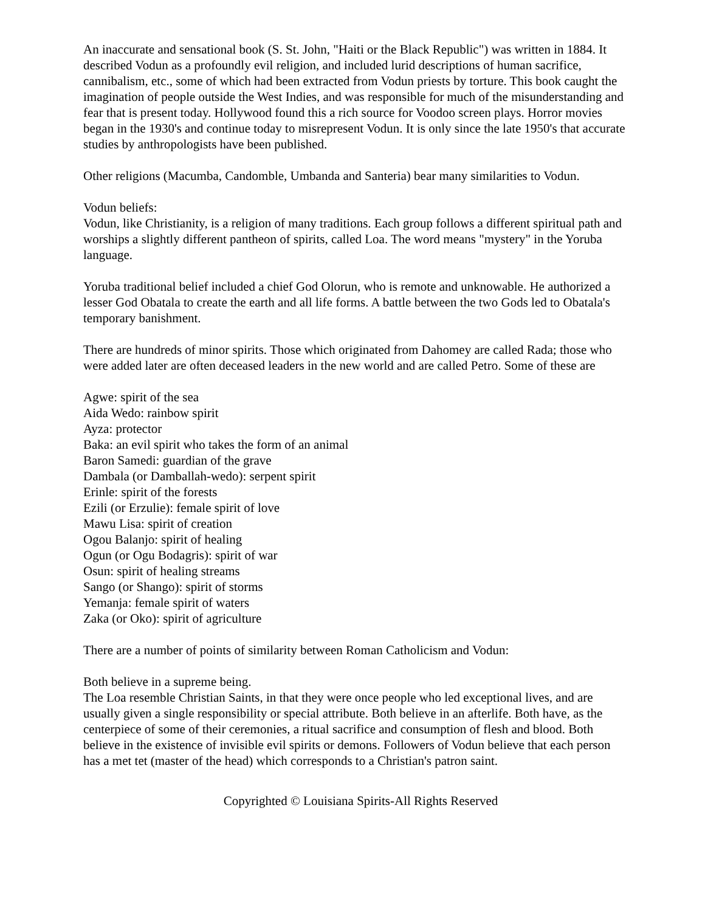An inaccurate and sensational book (S. St. John, "Haiti or the Black Republic") was written in 1884. It described Vodun as a profoundly evil religion, and included lurid descriptions of human sacrifice, cannibalism, etc., some of which had been extracted from Vodun priests by torture. This book caught the imagination of people outside the West Indies, and was responsible for much of the misunderstanding and fear that is present today. Hollywood found this a rich source for Voodoo screen plays. Horror movies began in the 1930's and continue today to misrepresent Vodun. It is only since the late 1950's that accurate studies by anthropologists have been published.
Other religions (Macumba, Candomble, Umbanda and Santeria) bear many similarities to Vodun.
Vodun beliefs:
Vodun, like Christianity, is a religion of many traditions. Each group follows a different spiritual path and worships a slightly different pantheon of spirits, called Loa. The word means "mystery" in the Yoruba language.
Yoruba traditional belief included a chief God Olorun, who is remote and unknowable. He authorized a lesser God Obatala to create the earth and all life forms. A battle between the two Gods led to Obatala's temporary banishment.
There are hundreds of minor spirits. Those which originated from Dahomey are called Rada; those who were added later are often deceased leaders in the new world and are called Petro. Some of these are
Agwe: spirit of the sea
Aida Wedo: rainbow spirit
Ayza: protector
Baka: an evil spirit who takes the form of an animal
Baron Samedi: guardian of the grave
Dambala (or Damballah-wedo): serpent spirit
Erinle: spirit of the forests
Ezili (or Erzulie): female spirit of love
Mawu Lisa: spirit of creation
Ogou Balanjo: spirit of healing
Ogun (or Ogu Bodagris): spirit of war
Osun: spirit of healing streams
Sango (or Shango): spirit of storms
Yemanja: female spirit of waters
Zaka (or Oko): spirit of agriculture
There are a number of points of similarity between Roman Catholicism and Vodun:
Both believe in a supreme being.
The Loa resemble Christian Saints, in that they were once people who led exceptional lives, and are usually given a single responsibility or special attribute. Both believe in an afterlife. Both have, as the centerpiece of some of their ceremonies, a ritual sacrifice and consumption of flesh and blood. Both believe in the existence of invisible evil spirits or demons. Followers of Vodun believe that each person has a met tet (master of the head) which corresponds to a Christian's patron saint.
Copyrighted © Louisiana Spirits-All Rights Reserved